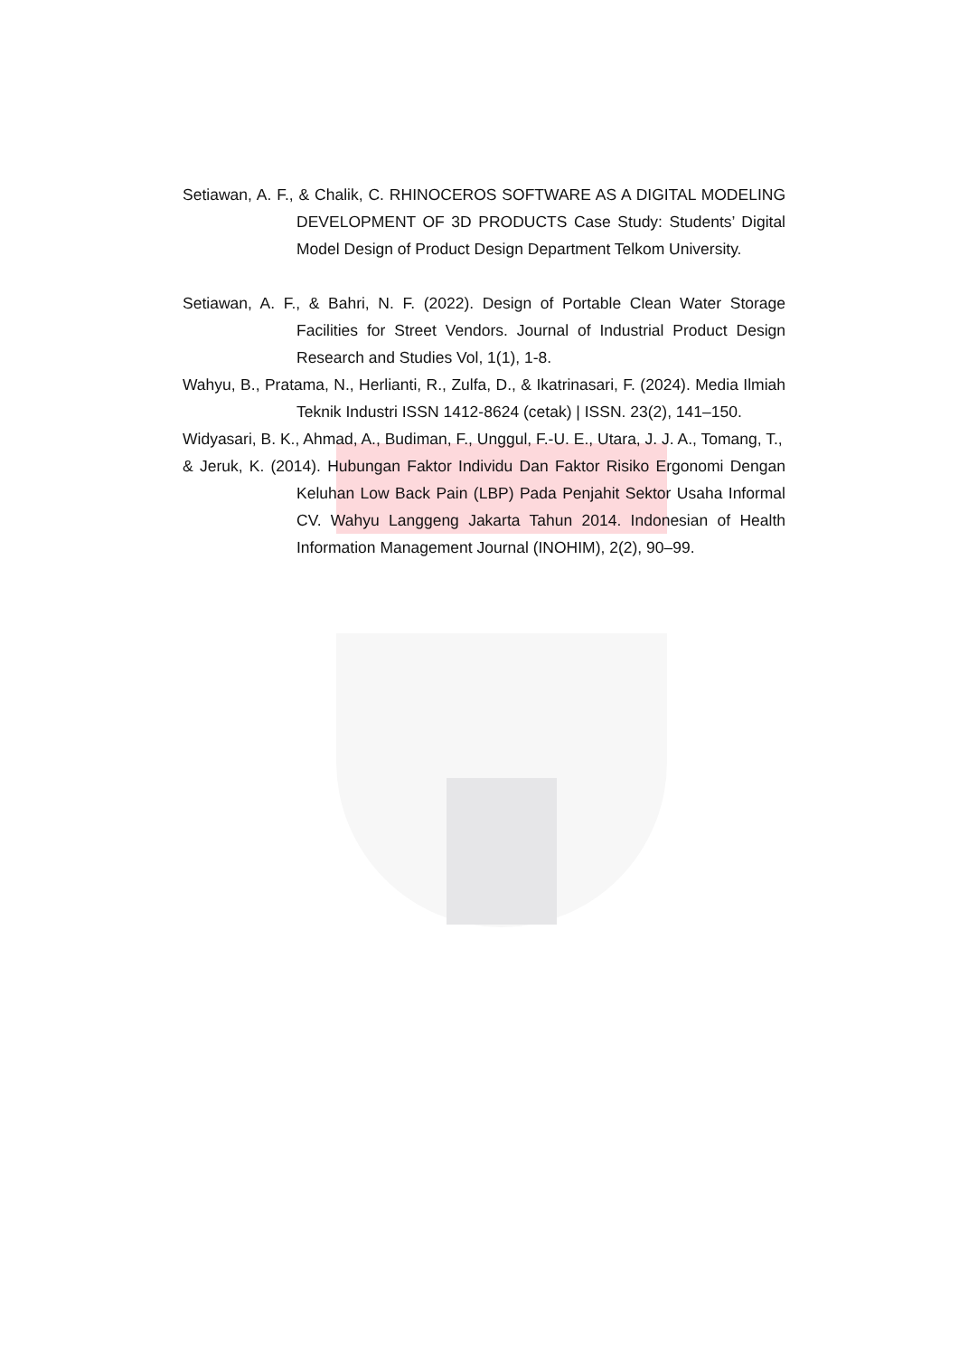Setiawan, A. F., & Chalik, C. RHINOCEROS SOFTWARE AS A DIGITAL MODELING DEVELOPMENT OF 3D PRODUCTS Case Study: Students’ Digital Model Design of Product Design Department Telkom University.
Setiawan, A. F., & Bahri, N. F. (2022). Design of Portable Clean Water Storage Facilities for Street Vendors. Journal of Industrial Product Design Research and Studies Vol, 1(1), 1-8.
Wahyu, B., Pratama, N., Herlianti, R., Zulfa, D., & Ikatrinasari, F. (2024). Media Ilmiah Teknik Industri ISSN 1412-8624 (cetak) | ISSN. 23(2), 141–150.
Widyasari, B. K., Ahmad, A., Budiman, F., Unggul, F.-U. E., Utara, J. J. A., Tomang, T.,
& Jeruk, K. (2014). Hubungan Faktor Individu Dan Faktor Risiko Ergonomi Dengan Keluhan Low Back Pain (LBP) Pada Penjahit Sektor Usaha Informal CV. Wahyu Langgeng Jakarta Tahun 2014. Indonesian of Health Information Management Journal (INOHIM), 2(2), 90–99.